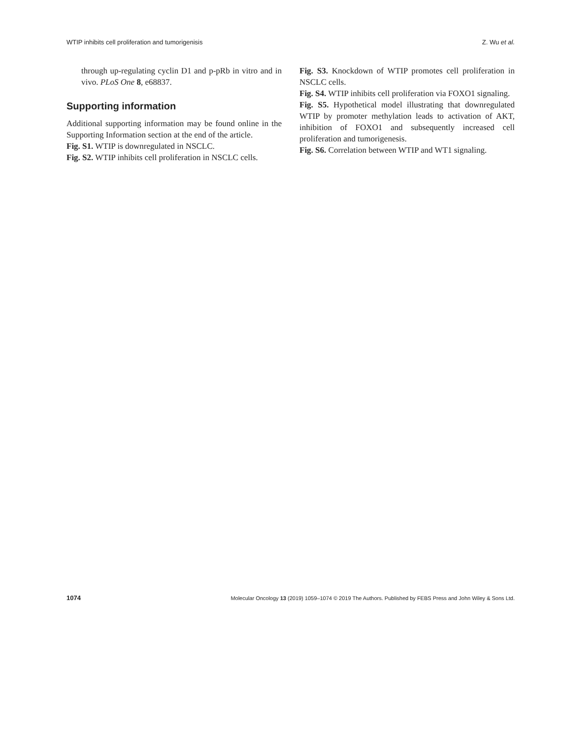WTIP inhibits cell proliferation and tumorigenisis Z. Wu et al.
through up-regulating cyclin D1 and p-pRb in vitro and in vivo. PLoS One 8, e68837.
Supporting information
Additional supporting information may be found online in the Supporting Information section at the end of the article.
Fig. S1. WTIP is downregulated in NSCLC.
Fig. S2. WTIP inhibits cell proliferation in NSCLC cells.
Fig. S3. Knockdown of WTIP promotes cell proliferation in NSCLC cells.
Fig. S4. WTIP inhibits cell proliferation via FOXO1 signaling.
Fig. S5. Hypothetical model illustrating that downregulated WTIP by promoter methylation leads to activation of AKT, inhibition of FOXO1 and subsequently increased cell proliferation and tumorigenesis.
Fig. S6. Correlation between WTIP and WT1 signaling.
1074 Molecular Oncology 13 (2019) 1059–1074 © 2019 The Authors. Published by FEBS Press and John Wiley & Sons Ltd.